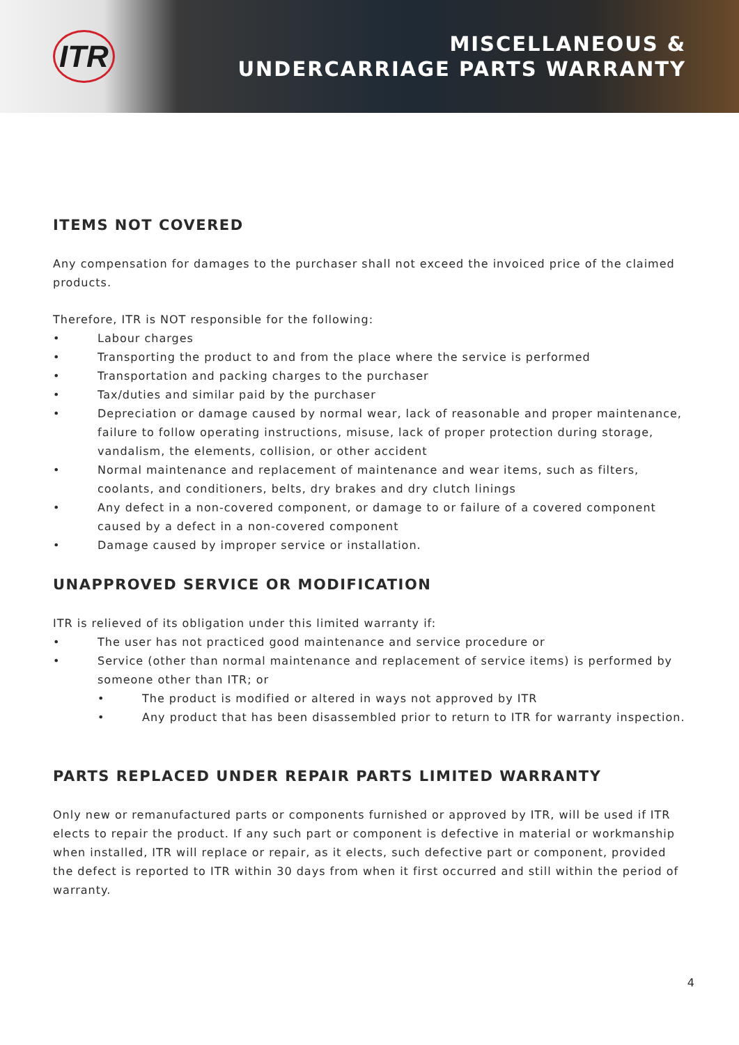ITR
MISCELLANEOUS &
UNDERCARRIAGE PARTS WARRANTY
ITEMS NOT COVERED
Any compensation for damages to the purchaser shall not exceed the invoiced price of the claimed products.
Therefore, ITR is NOT responsible for the following:
• Labour charges
• Transporting the product to and from the place where the service is performed
• Transportation and packing charges to the purchaser
• Tax/duties and similar paid by the purchaser
• Depreciation or damage caused by normal wear, lack of reasonable and proper maintenance, failure to follow operating instructions, misuse, lack of proper protection during storage, vandalism, the elements, collision, or other accident
• Normal maintenance and replacement of maintenance and wear items, such as filters, coolants, and conditioners, belts, dry brakes and dry clutch linings
• Any defect in a non-covered component, or damage to or failure of a covered component caused by a defect in a non-covered component
• Damage caused by improper service or installation.
UNAPPROVED SERVICE OR MODIFICATION
ITR is relieved of its obligation under this limited warranty if:
• The user has not practiced good maintenance and service procedure or
• Service (other than normal maintenance and replacement of service items) is performed by someone other than ITR; or
• The product is modified or altered in ways not approved by ITR
• Any product that has been disassembled prior to return to ITR for warranty inspection.
PARTS REPLACED UNDER REPAIR PARTS LIMITED WARRANTY
Only new or remanufactured parts or components furnished or approved by ITR, will be used if ITR elects to repair the product. If any such part or component is defective in material or workmanship when installed, ITR will replace or repair, as it elects, such defective part or component, provided the defect is reported to ITR within 30 days from when it first occurred and still within the period of warranty.
4